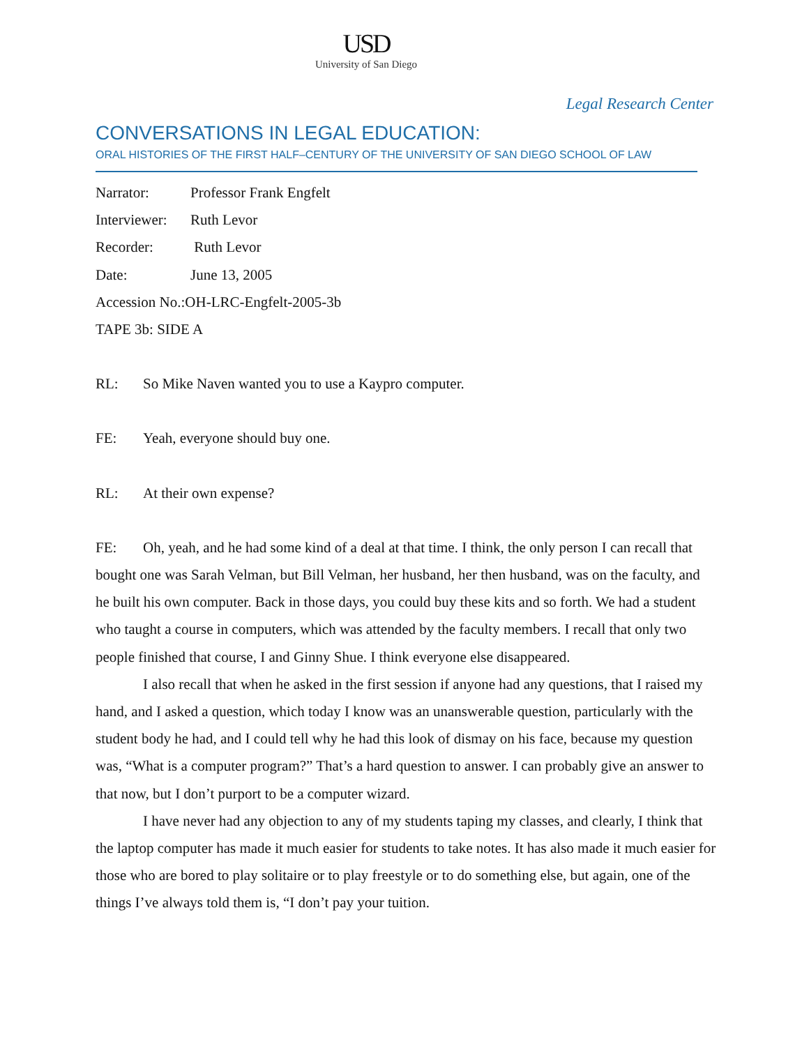USD
University of San Diego
Legal Research Center
CONVERSATIONS IN LEGAL EDUCATION:
ORAL HISTORIES OF THE FIRST HALF–CENTURY OF THE UNIVERSITY OF SAN DIEGO SCHOOL OF LAW
Narrator: Professor Frank Engfelt
Interviewer: Ruth Levor
Recorder: Ruth Levor
Date: June 13, 2005
Accession No.:OH-LRC-Engfelt-2005-3b
TAPE 3b: SIDE A
RL: So Mike Naven wanted you to use a Kaypro computer.
FE: Yeah, everyone should buy one.
RL: At their own expense?
FE: Oh, yeah, and he had some kind of a deal at that time. I think, the only person I can recall that bought one was Sarah Velman, but Bill Velman, her husband, her then husband, was on the faculty, and he built his own computer. Back in those days, you could buy these kits and so forth. We had a student who taught a course in computers, which was attended by the faculty members. I recall that only two people finished that course, I and Ginny Shue. I think everyone else disappeared.
I also recall that when he asked in the first session if anyone had any questions, that I raised my hand, and I asked a question, which today I know was an unanswerable question, particularly with the student body he had, and I could tell why he had this look of dismay on his face, because my question was, “What is a computer program?” That’s a hard question to answer. I can probably give an answer to that now, but I don’t purport to be a computer wizard.
I have never had any objection to any of my students taping my classes, and clearly, I think that the laptop computer has made it much easier for students to take notes. It has also made it much easier for those who are bored to play solitaire or to play freestyle or to do something else, but again, one of the things I’ve always told them is, “I don’t pay your tuition.